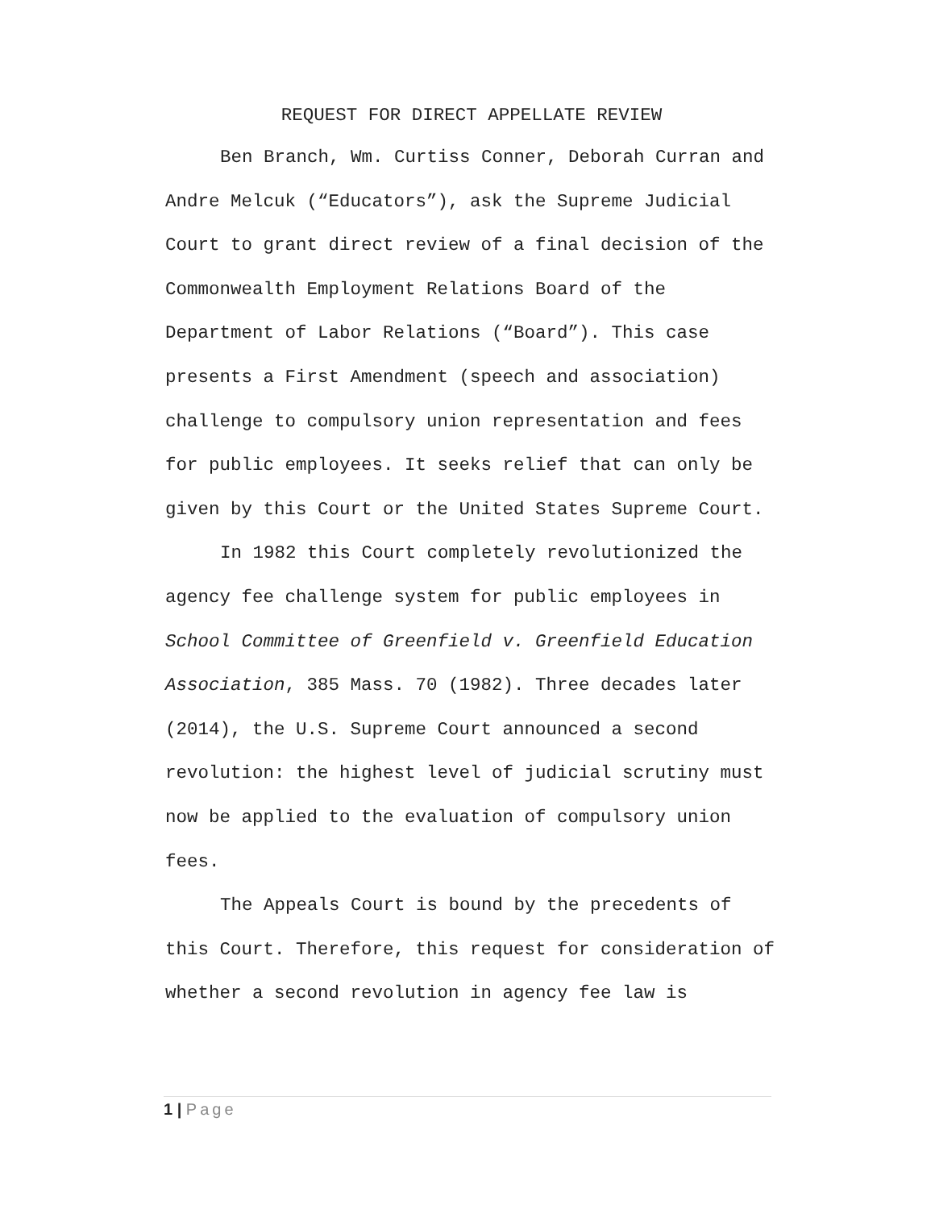REQUEST FOR DIRECT APPELLATE REVIEW
Ben Branch, Wm. Curtiss Conner, Deborah Curran and Andre Melcuk (“Educators”), ask the Supreme Judicial Court to grant direct review of a final decision of the Commonwealth Employment Relations Board of the Department of Labor Relations (“Board”). This case presents a First Amendment (speech and association) challenge to compulsory union representation and fees for public employees. It seeks relief that can only be given by this Court or the United States Supreme Court.
In 1982 this Court completely revolutionized the agency fee challenge system for public employees in School Committee of Greenfield v. Greenfield Education Association, 385 Mass. 70 (1982). Three decades later (2014), the U.S. Supreme Court announced a second revolution: the highest level of judicial scrutiny must now be applied to the evaluation of compulsory union fees.
The Appeals Court is bound by the precedents of this Court. Therefore, this request for consideration of whether a second revolution in agency fee law is
1 | Page